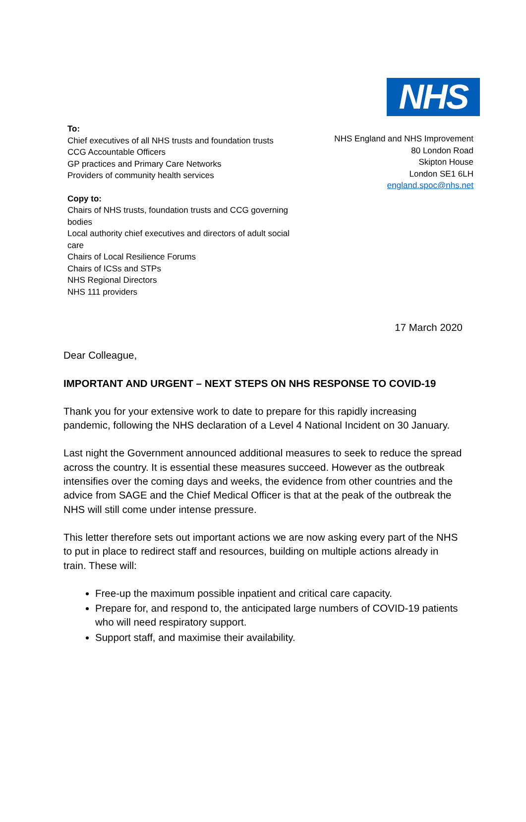NHS
To:
Chief executives of all NHS trusts and foundation trusts
CCG Accountable Officers
GP practices and Primary Care Networks
Providers of community health services
Copy to:
Chairs of NHS trusts, foundation trusts and CCG governing bodies
Local authority chief executives and directors of adult social care
Chairs of Local Resilience Forums
Chairs of ICSs and STPs
NHS Regional Directors
NHS 111 providers
NHS England and NHS Improvement
80 London Road
Skipton House
London SE1 6LH
england.spoc@nhs.net
17 March 2020
Dear Colleague,
IMPORTANT AND URGENT – NEXT STEPS ON NHS RESPONSE TO COVID-19
Thank you for your extensive work to date to prepare for this rapidly increasing pandemic, following the NHS declaration of a Level 4 National Incident on 30 January.
Last night the Government announced additional measures to seek to reduce the spread across the country. It is essential these measures succeed. However as the outbreak intensifies over the coming days and weeks, the evidence from other countries and the advice from SAGE and the Chief Medical Officer is that at the peak of the outbreak the NHS will still come under intense pressure.
This letter therefore sets out important actions we are now asking every part of the NHS to put in place to redirect staff and resources, building on multiple actions already in train. These will:
Free-up the maximum possible inpatient and critical care capacity.
Prepare for, and respond to, the anticipated large numbers of COVID-19 patients who will need respiratory support.
Support staff, and maximise their availability.